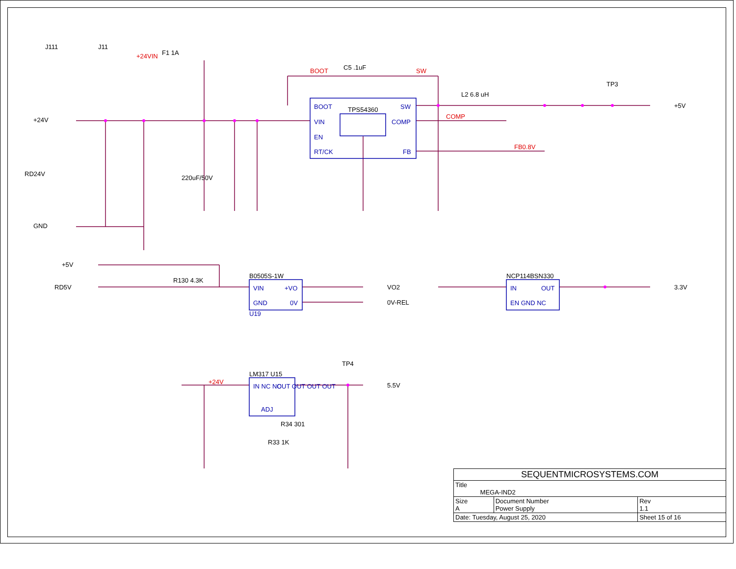+24V
RD24V
GND
BOOT
VIN
EN
RT/CK
TPS54360 SW
COMP
FB
BOOT C5 .1uF SW
L2 6.8 uH
+5V
COMP
FB0.8V
220uF/50V
TP3
J111 J11
+24VIN F1 1A
+5V
RD5V
R130 4.3K
B0505S-1W
VIN +VO
GND 0V
U19
VO2
0V-REL
NCP114BSN330
IN OUT
EN GND NC
3.3V
LM317 U15
IN NC NC
ADJ
OUT OUT OUT OUT
+24V 5.5V
TP4
R34 301
R33 1K
| SEQUENTMICROSYSTEMS.COM | | |
| Title MEGA-IND2 | | |
| Size A | Document Number Power Supply | Rev 1.1 |
| Date: Tuesday, August 25, 2020 | | Sheet 15 of 16 |